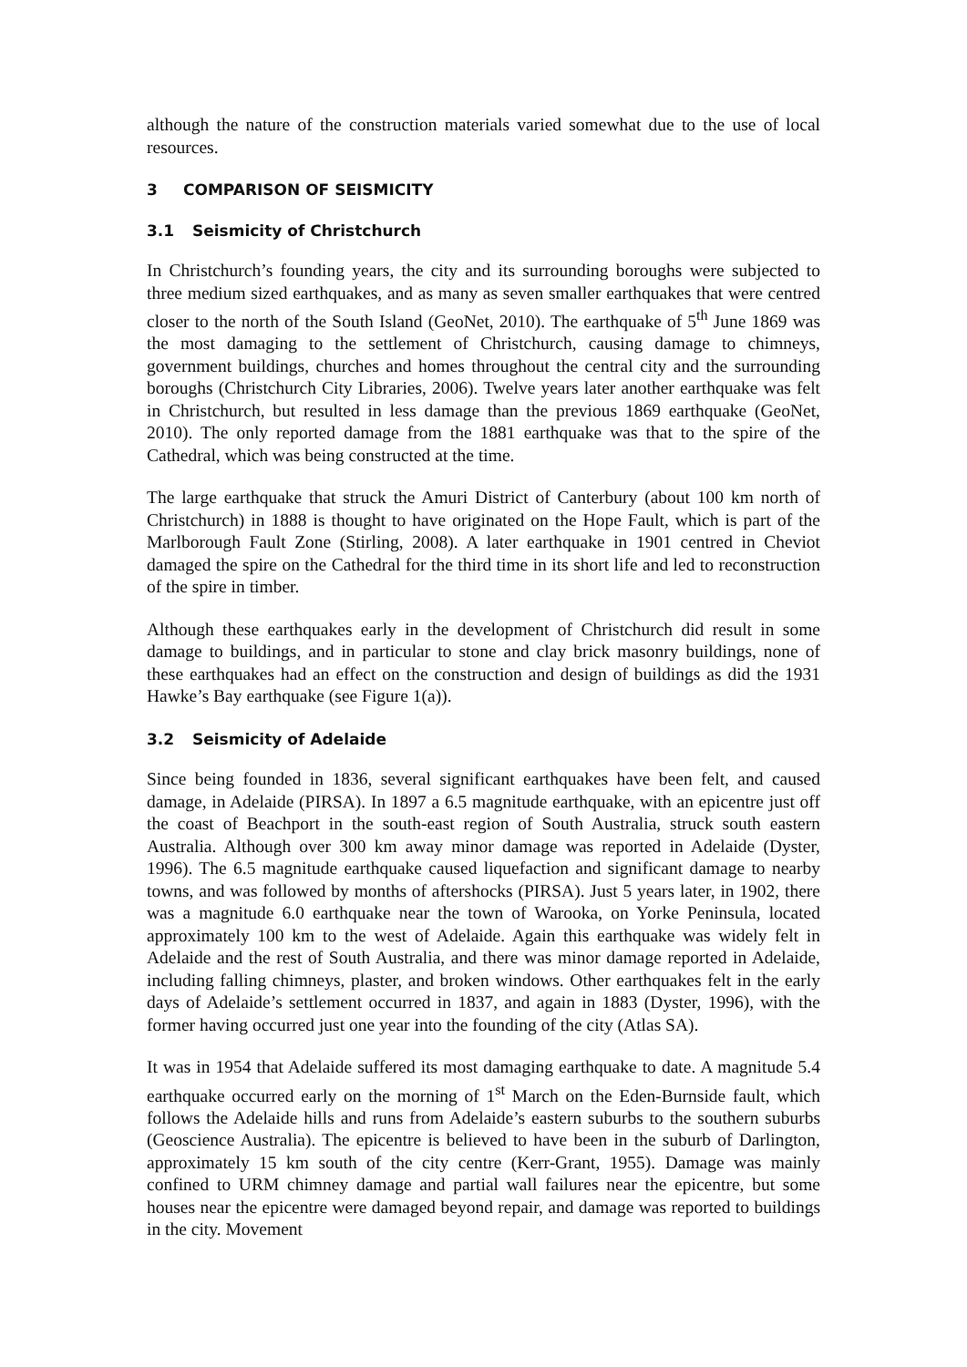although the nature of the construction materials varied somewhat due to the use of local resources.
3 COMPARISON OF SEISMICITY
3.1 Seismicity of Christchurch
In Christchurch’s founding years, the city and its surrounding boroughs were subjected to three medium sized earthquakes, and as many as seven smaller earthquakes that were centred closer to the north of the South Island (GeoNet, 2010). The earthquake of 5<sup>th</sup> June 1869 was the most damaging to the settlement of Christchurch, causing damage to chimneys, government buildings, churches and homes throughout the central city and the surrounding boroughs (Christchurch City Libraries, 2006). Twelve years later another earthquake was felt in Christchurch, but resulted in less damage than the previous 1869 earthquake (GeoNet, 2010). The only reported damage from the 1881 earthquake was that to the spire of the Cathedral, which was being constructed at the time.
The large earthquake that struck the Amuri District of Canterbury (about 100 km north of Christchurch) in 1888 is thought to have originated on the Hope Fault, which is part of the Marlborough Fault Zone (Stirling, 2008). A later earthquake in 1901 centred in Cheviot damaged the spire on the Cathedral for the third time in its short life and led to reconstruction of the spire in timber.
Although these earthquakes early in the development of Christchurch did result in some damage to buildings, and in particular to stone and clay brick masonry buildings, none of these earthquakes had an effect on the construction and design of buildings as did the 1931 Hawke’s Bay earthquake (see Figure 1(a)).
3.2 Seismicity of Adelaide
Since being founded in 1836, several significant earthquakes have been felt, and caused damage, in Adelaide (PIRSA). In 1897 a 6.5 magnitude earthquake, with an epicentre just off the coast of Beachport in the south-east region of South Australia, struck south eastern Australia. Although over 300 km away minor damage was reported in Adelaide (Dyster, 1996). The 6.5 magnitude earthquake caused liquefaction and significant damage to nearby towns, and was followed by months of aftershocks (PIRSA). Just 5 years later, in 1902, there was a magnitude 6.0 earthquake near the town of Warooka, on Yorke Peninsula, located approximately 100 km to the west of Adelaide. Again this earthquake was widely felt in Adelaide and the rest of South Australia, and there was minor damage reported in Adelaide, including falling chimneys, plaster, and broken windows. Other earthquakes felt in the early days of Adelaide’s settlement occurred in 1837, and again in 1883 (Dyster, 1996), with the former having occurred just one year into the founding of the city (Atlas SA).
It was in 1954 that Adelaide suffered its most damaging earthquake to date. A magnitude 5.4 earthquake occurred early on the morning of 1<sup>st</sup> March on the Eden-Burnside fault, which follows the Adelaide hills and runs from Adelaide’s eastern suburbs to the southern suburbs (Geoscience Australia). The epicentre is believed to have been in the suburb of Darlington, approximately 15 km south of the city centre (Kerr-Grant, 1955). Damage was mainly confined to URM chimney damage and partial wall failures near the epicentre, but some houses near the epicentre were damaged beyond repair, and damage was reported to buildings in the city. Movement